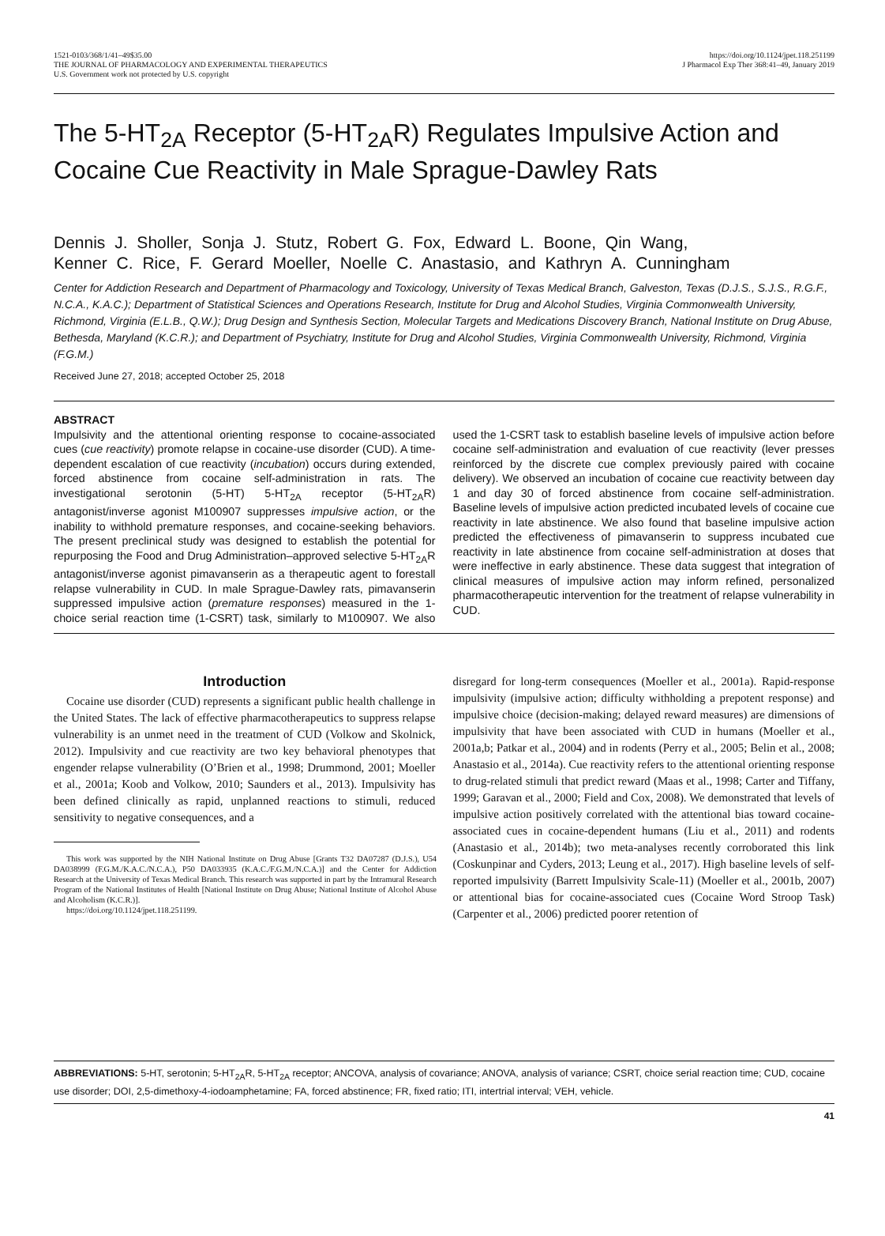1521-0103/368/1/41–49$35.00
THE JOURNAL OF PHARMACOLOGY AND EXPERIMENTAL THERAPEUTICS
U.S. Government work not protected by U.S. copyright
https://doi.org/10.1124/jpet.118.251199
J Pharmacol Exp Ther 368:41–49, January 2019
The 5-HT<sub>2A</sub> Receptor (5-HT<sub>2A</sub>R) Regulates Impulsive Action and Cocaine Cue Reactivity in Male Sprague-Dawley Rats
Dennis J. Sholler, Sonja J. Stutz, Robert G. Fox, Edward L. Boone, Qin Wang,
Kenner C. Rice, F. Gerard Moeller, Noelle C. Anastasio, and Kathryn A. Cunningham
Center for Addiction Research and Department of Pharmacology and Toxicology, University of Texas Medical Branch, Galveston, Texas (D.J.S., S.J.S., R.G.F., N.C.A., K.A.C.); Department of Statistical Sciences and Operations Research, Institute for Drug and Alcohol Studies, Virginia Commonwealth University, Richmond, Virginia (E.L.B., Q.W.); Drug Design and Synthesis Section, Molecular Targets and Medications Discovery Branch, National Institute on Drug Abuse, Bethesda, Maryland (K.C.R.); and Department of Psychiatry, Institute for Drug and Alcohol Studies, Virginia Commonwealth University, Richmond, Virginia (F.G.M.)
Received June 27, 2018; accepted October 25, 2018
ABSTRACT
Impulsivity and the attentional orienting response to cocaine-associated cues (cue reactivity) promote relapse in cocaine-use disorder (CUD). A time-dependent escalation of cue reactivity (incubation) occurs during extended, forced abstinence from cocaine self-administration in rats. The investigational serotonin (5-HT) 5-HT<sub>2A</sub> receptor (5-HT<sub>2A</sub>R) antagonist/inverse agonist M100907 suppresses impulsive action, or the inability to withhold premature responses, and cocaine-seeking behaviors. The present preclinical study was designed to establish the potential for repurposing the Food and Drug Administration–approved selective 5-HT<sub>2A</sub>R antagonist/inverse agonist pimavanserin as a therapeutic agent to forestall relapse vulnerability in CUD. In male Sprague-Dawley rats, pimavanserin suppressed impulsive action (premature responses) measured in the 1-choice serial reaction time (1-CSRT) task, similarly to M100907. We also used the 1-CSRT task to establish baseline levels of impulsive action before cocaine self-administration and evaluation of cue reactivity (lever presses reinforced by the discrete cue complex previously paired with cocaine delivery). We observed an incubation of cocaine cue reactivity between day 1 and day 30 of forced abstinence from cocaine self-administration. Baseline levels of impulsive action predicted incubated levels of cocaine cue reactivity in late abstinence. We also found that baseline impulsive action predicted the effectiveness of pimavanserin to suppress incubated cue reactivity in late abstinence from cocaine self-administration at doses that were ineffective in early abstinence. These data suggest that integration of clinical measures of impulsive action may inform refined, personalized pharmacotherapeutic intervention for the treatment of relapse vulnerability in CUD.
Introduction
Cocaine use disorder (CUD) represents a significant public health challenge in the United States. The lack of effective pharmacotherapeutics to suppress relapse vulnerability is an unmet need in the treatment of CUD (Volkow and Skolnick, 2012). Impulsivity and cue reactivity are two key behavioral phenotypes that engender relapse vulnerability (O’Brien et al., 1998; Drummond, 2001; Moeller et al., 2001a; Koob and Volkow, 2010; Saunders et al., 2013). Impulsivity has been defined clinically as rapid, unplanned reactions to stimuli, reduced sensitivity to negative consequences, and a
This work was supported by the NIH National Institute on Drug Abuse [Grants T32 DA07287 (D.J.S.), U54 DA038999 (F.G.M./K.A.C./N.C.A.), P50 DA033935 (K.A.C./F.G.M./N.C.A.)] and the Center for Addiction Research at the University of Texas Medical Branch. This research was supported in part by the Intramural Research Program of the National Institutes of Health [National Institute on Drug Abuse; National Institute of Alcohol Abuse and Alcoholism (K.C.R.)].
https://doi.org/10.1124/jpet.118.251199.
disregard for long-term consequences (Moeller et al., 2001a). Rapid-response impulsivity (impulsive action; difficulty withholding a prepotent response) and impulsive choice (decision-making; delayed reward measures) are dimensions of impulsivity that have been associated with CUD in humans (Moeller et al., 2001a,b; Patkar et al., 2004) and in rodents (Perry et al., 2005; Belin et al., 2008; Anastasio et al., 2014a). Cue reactivity refers to the attentional orienting response to drug-related stimuli that predict reward (Maas et al., 1998; Carter and Tiffany, 1999; Garavan et al., 2000; Field and Cox, 2008). We demonstrated that levels of impulsive action positively correlated with the attentional bias toward cocaine-associated cues in cocaine-dependent humans (Liu et al., 2011) and rodents (Anastasio et al., 2014b); two meta-analyses recently corroborated this link (Coskunpinar and Cyders, 2013; Leung et al., 2017). High baseline levels of self-reported impulsivity (Barrett Impulsivity Scale-11) (Moeller et al., 2001b, 2007) or attentional bias for cocaine-associated cues (Cocaine Word Stroop Task) (Carpenter et al., 2006) predicted poorer retention of
ABBREVIATIONS: 5-HT, serotonin; 5-HT<sub>2A</sub>R, 5-HT<sub>2A</sub> receptor; ANCOVA, analysis of covariance; ANOVA, analysis of variance; CSRT, choice serial reaction time; CUD, cocaine use disorder; DOI, 2,5-dimethoxy-4-iodoamphetamine; FA, forced abstinence; FR, fixed ratio; ITI, intertrial interval; VEH, vehicle.
41